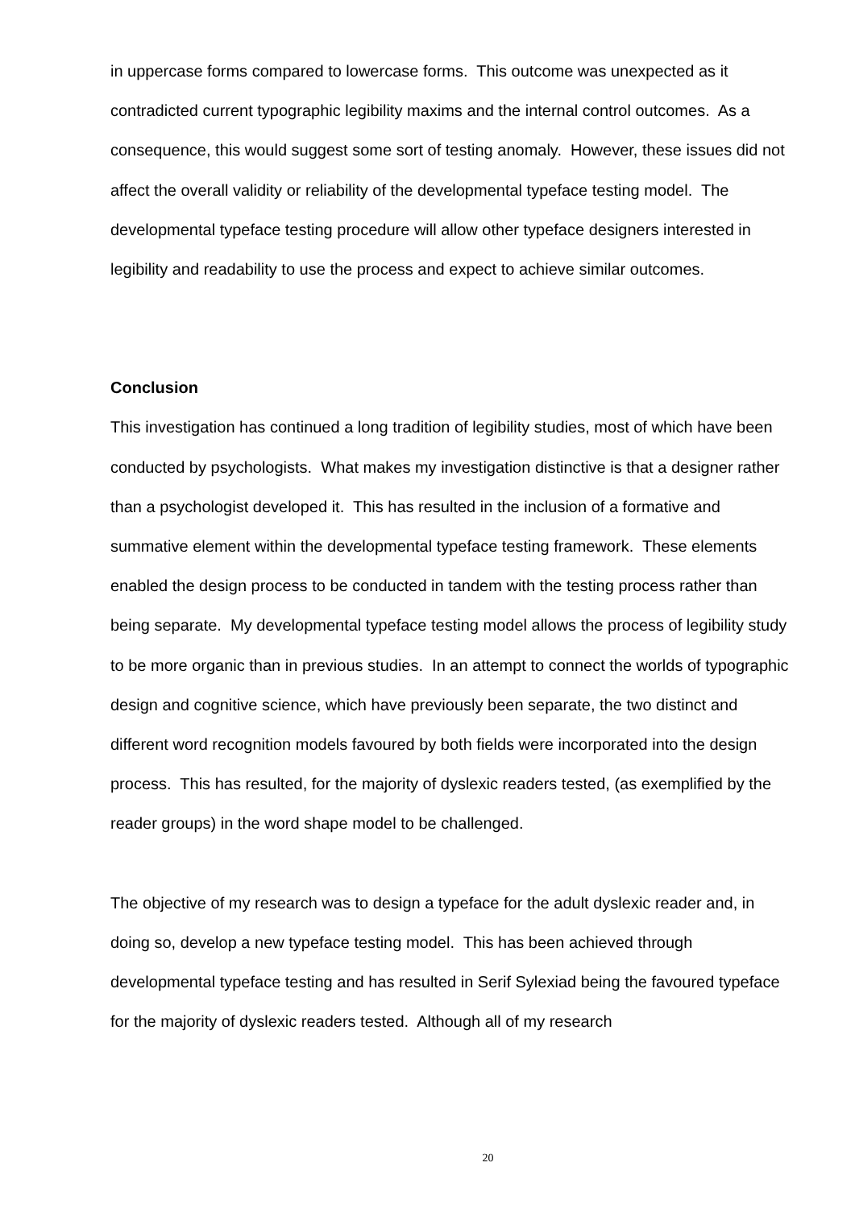in uppercase forms compared to lowercase forms. This outcome was unexpected as it contradicted current typographic legibility maxims and the internal control outcomes. As a consequence, this would suggest some sort of testing anomaly. However, these issues did not affect the overall validity or reliability of the developmental typeface testing model. The developmental typeface testing procedure will allow other typeface designers interested in legibility and readability to use the process and expect to achieve similar outcomes.
Conclusion
This investigation has continued a long tradition of legibility studies, most of which have been conducted by psychologists. What makes my investigation distinctive is that a designer rather than a psychologist developed it. This has resulted in the inclusion of a formative and summative element within the developmental typeface testing framework. These elements enabled the design process to be conducted in tandem with the testing process rather than being separate. My developmental typeface testing model allows the process of legibility study to be more organic than in previous studies. In an attempt to connect the worlds of typographic design and cognitive science, which have previously been separate, the two distinct and different word recognition models favoured by both fields were incorporated into the design process. This has resulted, for the majority of dyslexic readers tested, (as exemplified by the reader groups) in the word shape model to be challenged.
The objective of my research was to design a typeface for the adult dyslexic reader and, in doing so, develop a new typeface testing model. This has been achieved through developmental typeface testing and has resulted in Serif Sylexiad being the favoured typeface for the majority of dyslexic readers tested. Although all of my research
20